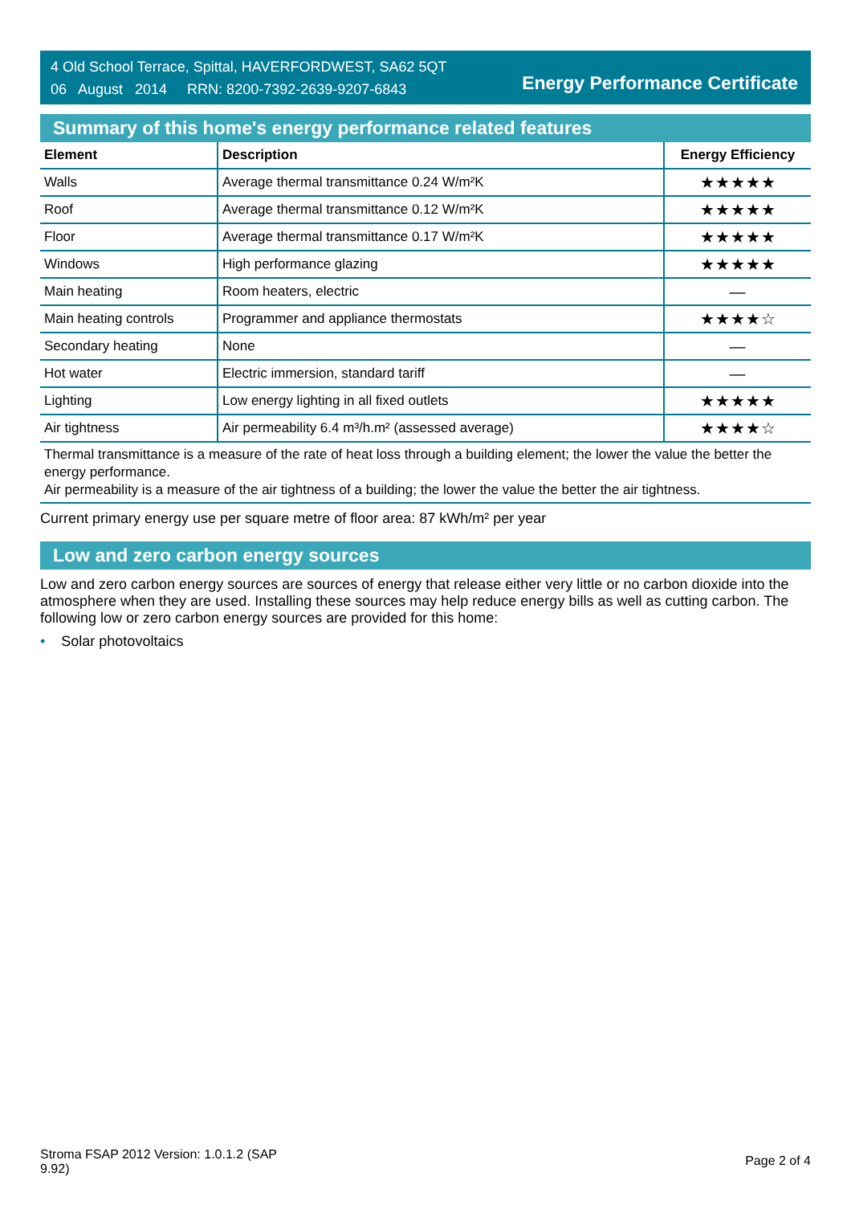4 Old School Terrace, Spittal, HAVERFORDWEST, SA62 5QT
06 August 2014 RRN: 8200-7392-2639-9207-6843
Energy Performance Certificate
Summary of this home's energy performance related features
| Element | Description | Energy Efficiency |
| --- | --- | --- |
| Walls | Average thermal transmittance 0.24 W/m²K | ★★★★★ |
| Roof | Average thermal transmittance 0.12 W/m²K | ★★★★★ |
| Floor | Average thermal transmittance 0.17 W/m²K | ★★★★★ |
| Windows | High performance glazing | ★★★★★ |
| Main heating | Room heaters, electric | — |
| Main heating controls | Programmer and appliance thermostats | ★★★★☆ |
| Secondary heating | None | — |
| Hot water | Electric immersion, standard tariff | — |
| Lighting | Low energy lighting in all fixed outlets | ★★★★★ |
| Air tightness | Air permeability 6.4 m³/h.m² (assessed average) | ★★★★☆ |
Thermal transmittance is a measure of the rate of heat loss through a building element; the lower the value the better the energy performance.
Air permeability is a measure of the air tightness of a building; the lower the value the better the air tightness.
Current primary energy use per square metre of floor area: 87 kWh/m² per year
Low and zero carbon energy sources
Low and zero carbon energy sources are sources of energy that release either very little or no carbon dioxide into the atmosphere when they are used. Installing these sources may help reduce energy bills as well as cutting carbon. The following low or zero carbon energy sources are provided for this home:
• Solar photovoltaics
Stroma FSAP 2012 Version: 1.0.1.2 (SAP
9.92)
Page 2 of 4